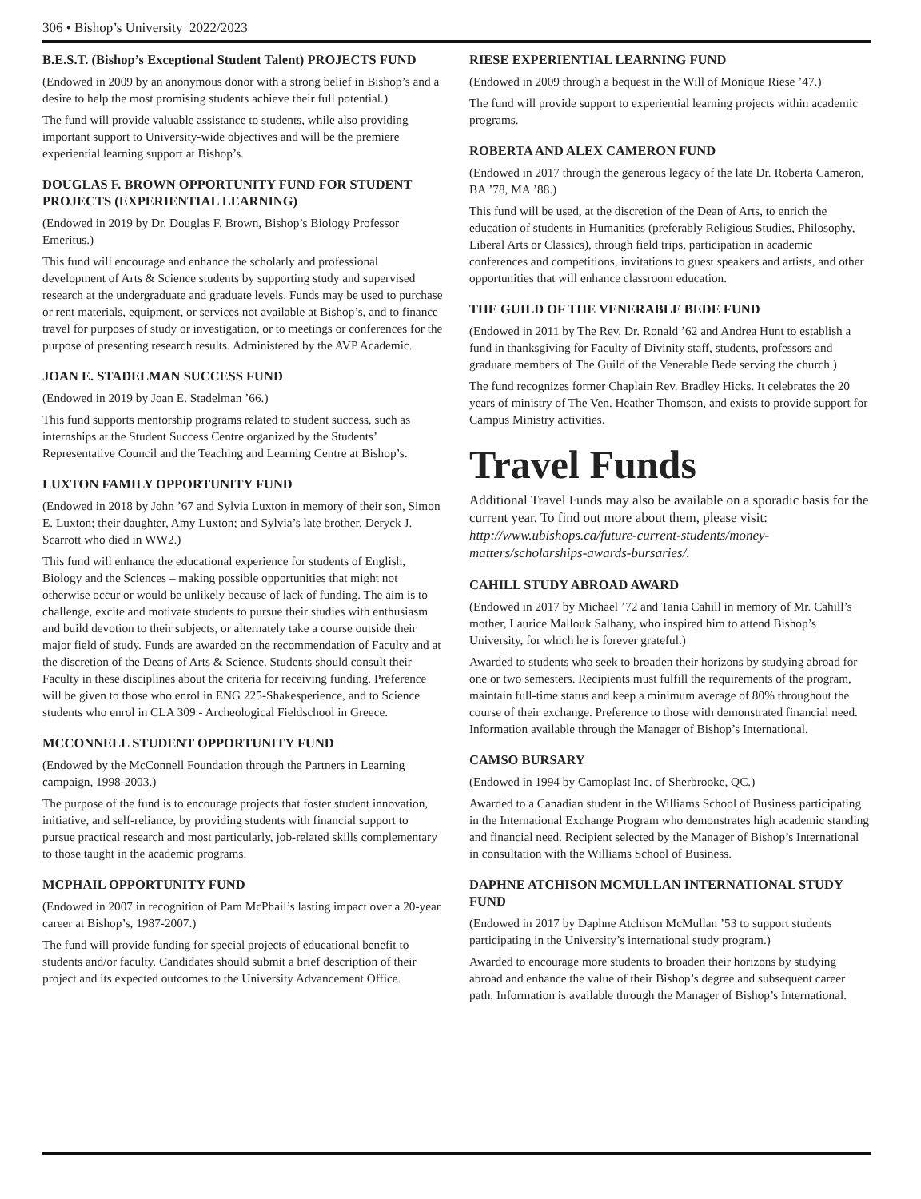306 • Bishop’s University 2022/2023
B.E.S.T. (Bishop’s Exceptional Student Talent) PROJECTS FUND
(Endowed in 2009 by an anonymous donor with a strong belief in Bishop’s and a desire to help the most promising students achieve their full potential.)
The fund will provide valuable assistance to students, while also providing important support to University-wide objectives and will be the premiere experiential learning support at Bishop’s.
DOUGLAS F. BROWN OPPORTUNITY FUND FOR STUDENT PROJECTS (EXPERIENTIAL LEARNING)
(Endowed in 2019 by Dr. Douglas F. Brown, Bishop’s Biology Professor Emeritus.)
This fund will encourage and enhance the scholarly and professional development of Arts & Science students by supporting study and supervised research at the undergraduate and graduate levels. Funds may be used to purchase or rent materials, equipment, or services not available at Bishop’s, and to finance travel for purposes of study or investigation, or to meetings or conferences for the purpose of presenting research results. Administered by the AVP Academic.
JOAN E. STADELMAN SUCCESS FUND
(Endowed in 2019 by Joan E. Stadelman ’66.)
This fund supports mentorship programs related to student success, such as internships at the Student Success Centre organized by the Students’ Representative Council and the Teaching and Learning Centre at Bishop’s.
LUXTON FAMILY OPPORTUNITY FUND
(Endowed in 2018 by John ’67 and Sylvia Luxton in memory of their son, Simon E. Luxton; their daughter, Amy Luxton; and Sylvia’s late brother, Deryck J. Scarrott who died in WW2.)
This fund will enhance the educational experience for students of English, Biology and the Sciences – making possible opportunities that might not otherwise occur or would be unlikely because of lack of funding. The aim is to challenge, excite and motivate students to pursue their studies with enthusiasm and build devotion to their subjects, or alternately take a course outside their major field of study. Funds are awarded on the recommendation of Faculty and at the discretion of the Deans of Arts & Science. Students should consult their Faculty in these disciplines about the criteria for receiving funding. Preference will be given to those who enrol in ENG 225-Shakesperience, and to Science students who enrol in CLA 309 - Archeological Fieldschool in Greece.
MCCONNELL STUDENT OPPORTUNITY FUND
(Endowed by the McConnell Foundation through the Partners in Learning campaign, 1998-2003.)
The purpose of the fund is to encourage projects that foster student innovation, initiative, and self-reliance, by providing students with financial support to pursue practical research and most particularly, job-related skills complementary to those taught in the academic programs.
MCPHAIL OPPORTUNITY FUND
(Endowed in 2007 in recognition of Pam McPhail’s lasting impact over a 20-year career at Bishop’s, 1987-2007.)
The fund will provide funding for special projects of educational benefit to students and/or faculty. Candidates should submit a brief description of their project and its expected outcomes to the University Advancement Office.
RIESE EXPERIENTIAL LEARNING FUND
(Endowed in 2009 through a bequest in the Will of Monique Riese ’47.)
The fund will provide support to experiential learning projects within academic programs.
ROBERTA AND ALEX CAMERON FUND
(Endowed in 2017 through the generous legacy of the late Dr. Roberta Cameron, BA ’78, MA ’88.)
This fund will be used, at the discretion of the Dean of Arts, to enrich the education of students in Humanities (preferably Religious Studies, Philosophy, Liberal Arts or Classics), through field trips, participation in academic conferences and competitions, invitations to guest speakers and artists, and other opportunities that will enhance classroom education.
THE GUILD OF THE VENERABLE BEDE FUND
(Endowed in 2011 by The Rev. Dr. Ronald ’62 and Andrea Hunt to establish a fund in thanksgiving for Faculty of Divinity staff, students, professors and graduate members of The Guild of the Venerable Bede serving the church.)
The fund recognizes former Chaplain Rev. Bradley Hicks. It celebrates the 20 years of ministry of The Ven. Heather Thomson, and exists to provide support for Campus Ministry activities.
Travel Funds
Additional Travel Funds may also be available on a sporadic basis for the current year. To find out more about them, please visit:
http://www.ubishops.ca/future-current-students/money-matters/scholarships-awards-bursaries/.
CAHILL STUDY ABROAD AWARD
(Endowed in 2017 by Michael ’72 and Tania Cahill in memory of Mr. Cahill’s mother, Laurice Mallouk Salhany, who inspired him to attend Bishop’s University, for which he is forever grateful.)
Awarded to students who seek to broaden their horizons by studying abroad for one or two semesters. Recipients must fulfill the requirements of the program, maintain full-time status and keep a minimum average of 80% throughout the course of their exchange. Preference to those with demonstrated financial need. Information available through the Manager of Bishop’s International.
CAMSO BURSARY
(Endowed in 1994 by Camoplast Inc. of Sherbrooke, QC.)
Awarded to a Canadian student in the Williams School of Business participating in the International Exchange Program who demonstrates high academic standing and financial need. Recipient selected by the Manager of Bishop’s International in consultation with the Williams School of Business.
DAPHNE ATCHISON MCMULLAN INTERNATIONAL STUDY FUND
(Endowed in 2017 by Daphne Atchison McMullan ’53 to support students participating in the University’s international study program.)
Awarded to encourage more students to broaden their horizons by studying abroad and enhance the value of their Bishop’s degree and subsequent career path. Information is available through the Manager of Bishop’s International.